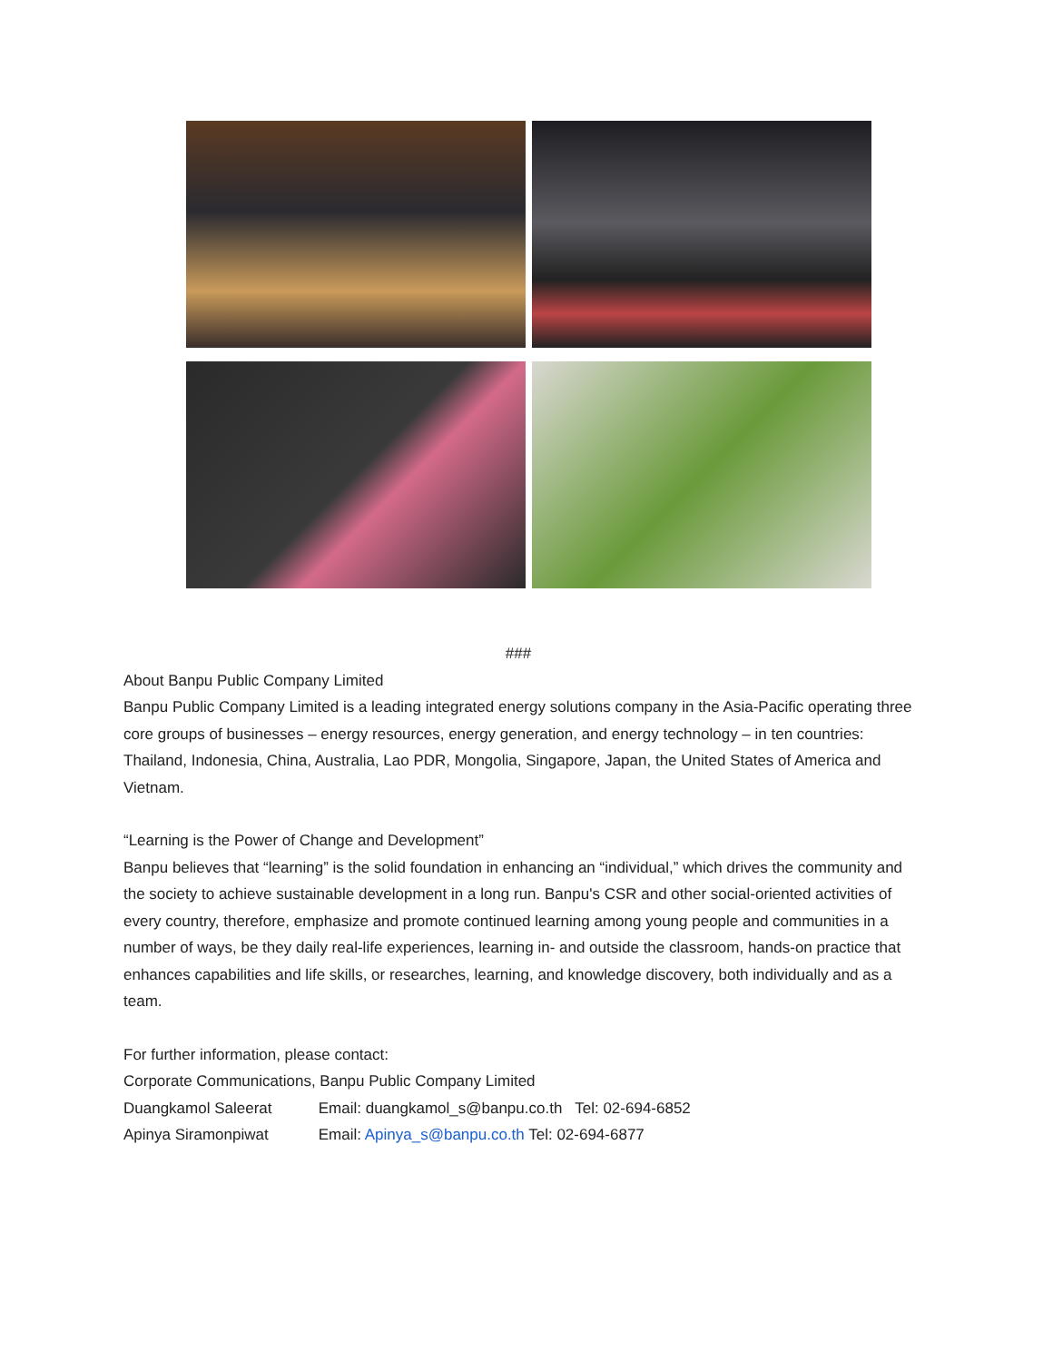###
About Banpu Public Company Limited
Banpu Public Company Limited is a leading integrated energy solutions company in the Asia-Pacific operating three core groups of businesses – energy resources, energy generation, and energy technology – in ten countries: Thailand, Indonesia, China, Australia, Lao PDR, Mongolia, Singapore, Japan, the United States of America and Vietnam.
“Learning is the Power of Change and Development”
Banpu believes that “learning” is the solid foundation in enhancing an “individual,” which drives the community and the society to achieve sustainable development in a long run. Banpu's CSR and other social-oriented activities of every country, therefore, emphasize and promote continued learning among young people and communities in a number of ways, be they daily real-life experiences, learning in- and outside the classroom, hands-on practice that enhances capabilities and life skills, or researches, learning, and knowledge discovery, both individually and as a team.
For further information, please contact:
Corporate Communications, Banpu Public Company Limited
Duangkamol Saleerat Email: duangkamol_s@banpu.co.th Tel: 02-694-6852
Apinya Siramonpiwat Email: Apinya_s@banpu.co.th Tel: 02-694-6877